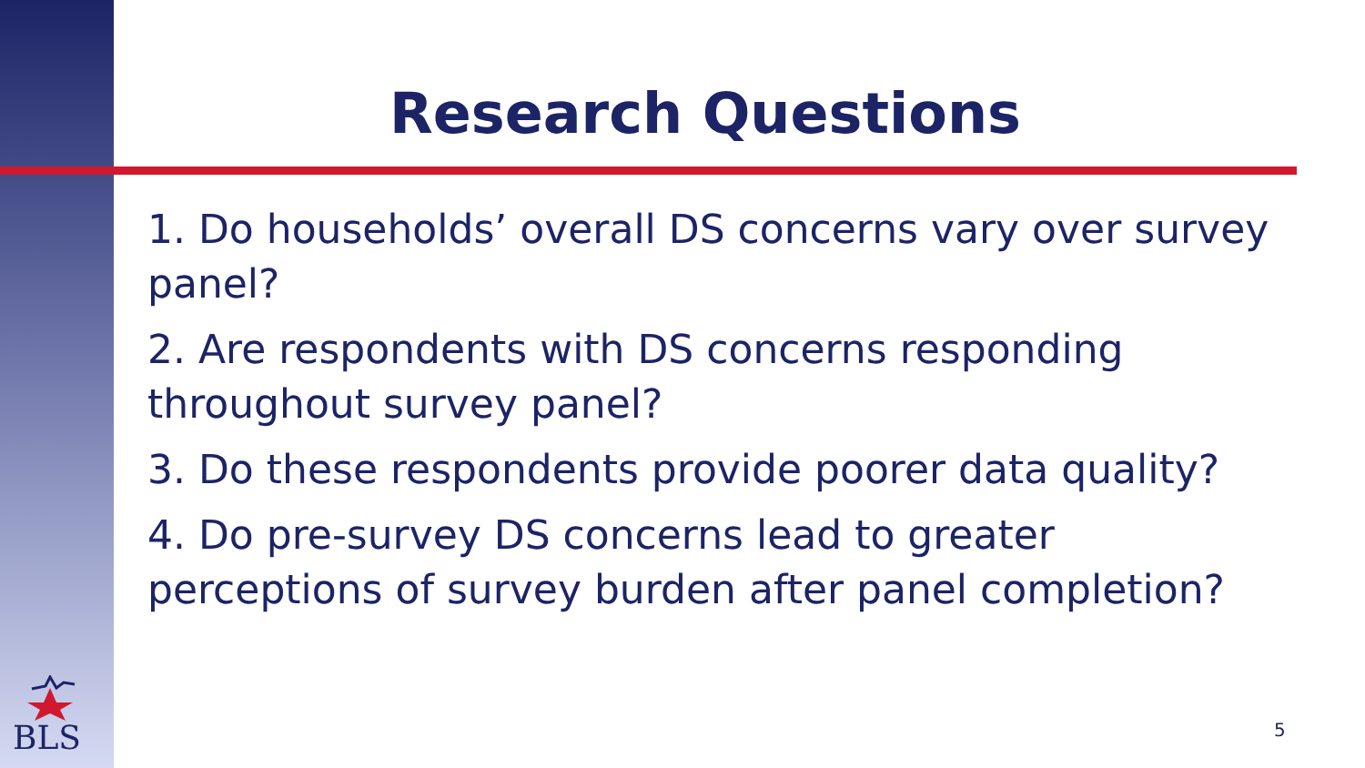Research Questions
1. Do households’ overall DS concerns vary over survey panel?
2. Are respondents with DS concerns responding throughout survey panel?
3. Do these respondents provide poorer data quality?
4. Do pre-survey DS concerns lead to greater perceptions of survey burden after panel completion?
BLS 5